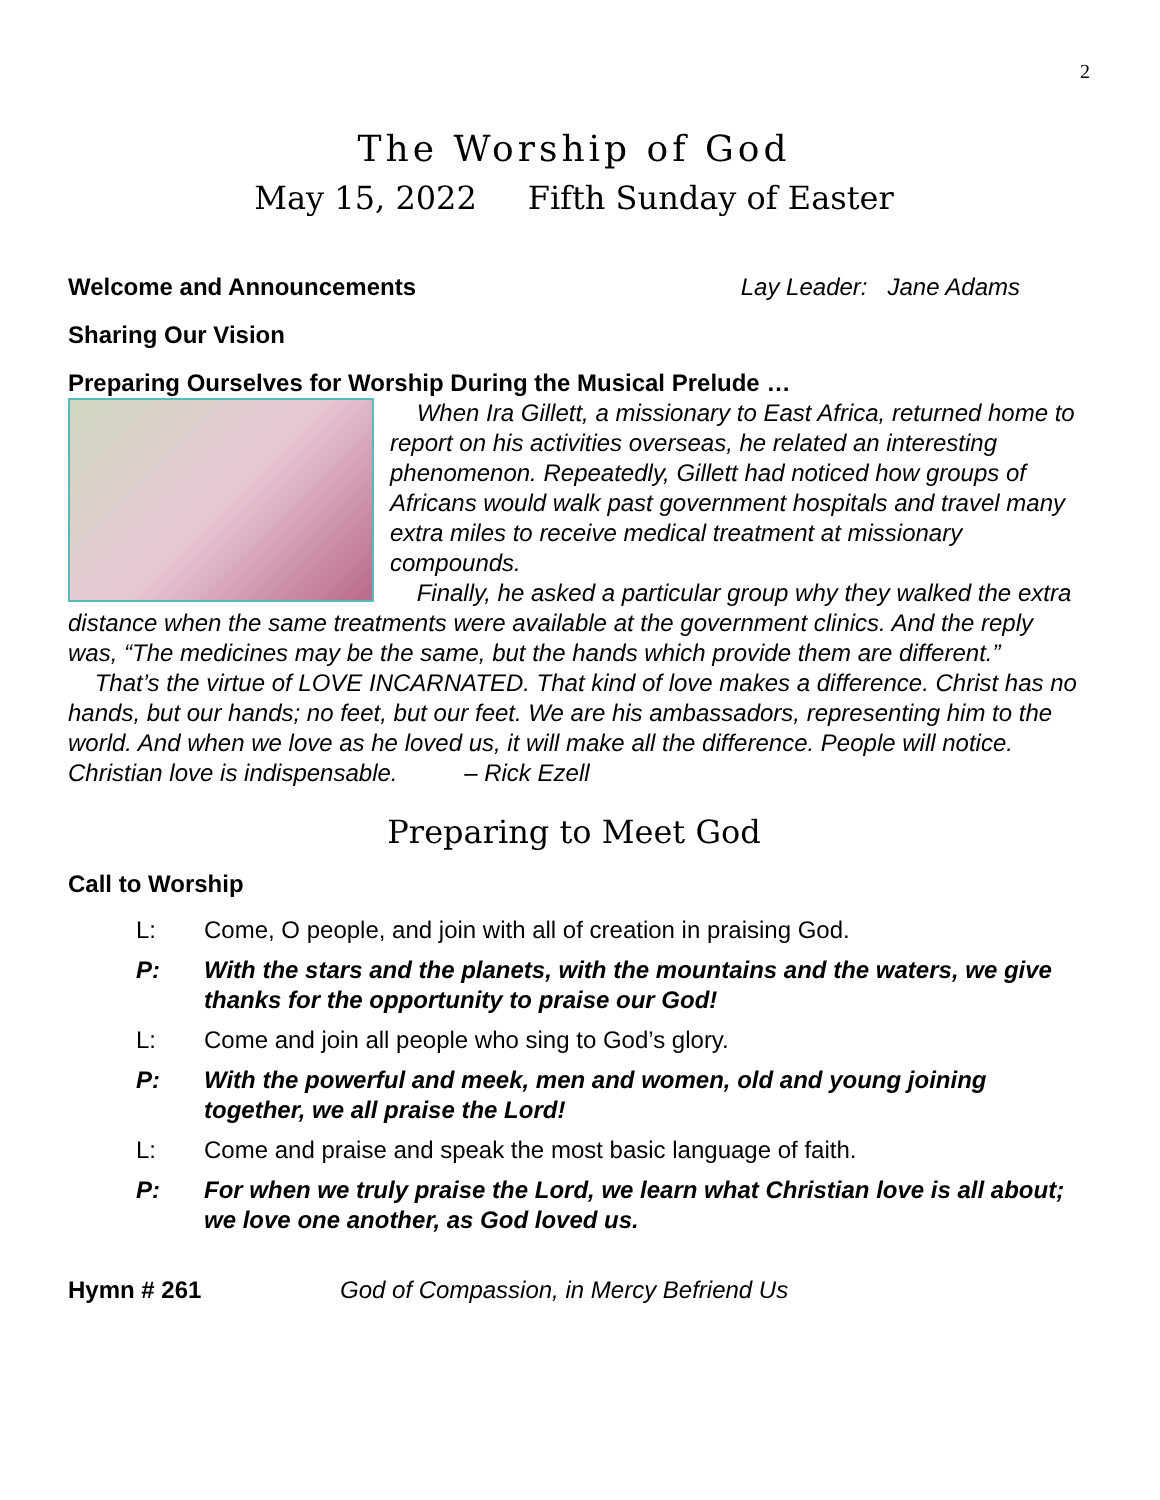2
The Worship of God
May 15, 2022 Fifth Sunday of Easter
Welcome and Announcements Lay Leader: Jane Adams
Sharing Our Vision
Preparing Ourselves for Worship During the Musical Prelude …
When Ira Gillett, a missionary to East Africa, returned home to report on his activities overseas, he related an interesting phenomenon. Repeatedly, Gillett had noticed how groups of Africans would walk past government hospitals and travel many extra miles to receive medical treatment at missionary compounds.
Finally, he asked a particular group why they walked the extra distance when the same treatments were available at the government clinics. And the reply was, “The medicines may be the same, but the hands which provide them are different.”
That’s the virtue of LOVE INCARNATED. That kind of love makes a difference. Christ has no hands, but our hands; no feet, but our feet. We are his ambassadors, representing him to the world. And when we love as he loved us, it will make all the difference. People will notice. Christian love is indispensable. – Rick Ezell
Preparing to Meet God
Call to Worship
L: Come, O people, and join with all of creation in praising God.
P: With the stars and the planets, with the mountains and the waters, we give thanks for the opportunity to praise our God!
L: Come and join all people who sing to God’s glory.
P: With the powerful and meek, men and women, old and young joining together, we all praise the Lord!
L: Come and praise and speak the most basic language of faith.
P: For when we truly praise the Lord, we learn what Christian love is all about; we love one another, as God loved us.
Hymn # 261 God of Compassion, in Mercy Befriend Us